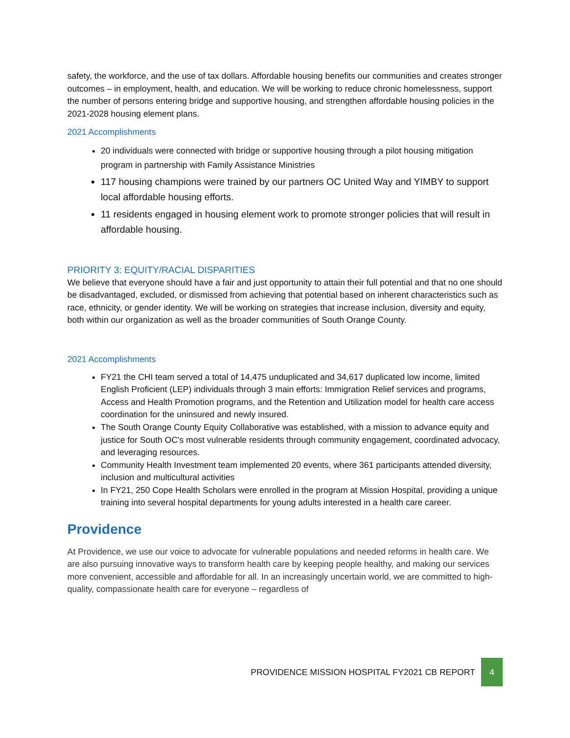safety, the workforce, and the use of tax dollars. Affordable housing benefits our communities and creates stronger outcomes – in employment, health, and education. We will be working to reduce chronic homelessness, support the number of persons entering bridge and supportive housing, and strengthen affordable housing policies in the 2021-2028 housing element plans.
2021 Accomplishments
20 individuals were connected with bridge or supportive housing through a pilot housing mitigation program in partnership with Family Assistance Ministries
117 housing champions were trained by our partners OC United Way and YIMBY to support local affordable housing efforts.
11 residents engaged in housing element work to promote stronger policies that will result in affordable housing.
PRIORITY 3: EQUITY/RACIAL DISPARITIES
We believe that everyone should have a fair and just opportunity to attain their full potential and that no one should be disadvantaged, excluded, or dismissed from achieving that potential based on inherent characteristics such as race, ethnicity, or gender identity. We will be working on strategies that increase inclusion, diversity and equity, both within our organization as well as the broader communities of South Orange County.
2021 Accomplishments
FY21 the CHI team served a total of 14,475 unduplicated and 34,617 duplicated low income, limited English Proficient (LEP) individuals through 3 main efforts: Immigration Relief services and programs, Access and Health Promotion programs, and the Retention and Utilization model for health care access coordination for the uninsured and newly insured.
The South Orange County Equity Collaborative was established, with a mission to advance equity and justice for South OC's most vulnerable residents through community engagement, coordinated advocacy, and leveraging resources.
Community Health Investment team implemented 20 events, where 361 participants attended diversity, inclusion and multicultural activities
In FY21, 250 Cope Health Scholars were enrolled in the program at Mission Hospital, providing a unique training into several hospital departments for young adults interested in a health care career.
Providence
At Providence, we use our voice to advocate for vulnerable populations and needed reforms in health care. We are also pursuing innovative ways to transform health care by keeping people healthy, and making our services more convenient, accessible and affordable for all. In an increasingly uncertain world, we are committed to high-quality, compassionate health care for everyone – regardless of
PROVIDENCE MISSION HOSPITAL FY2021 CB REPORT 4